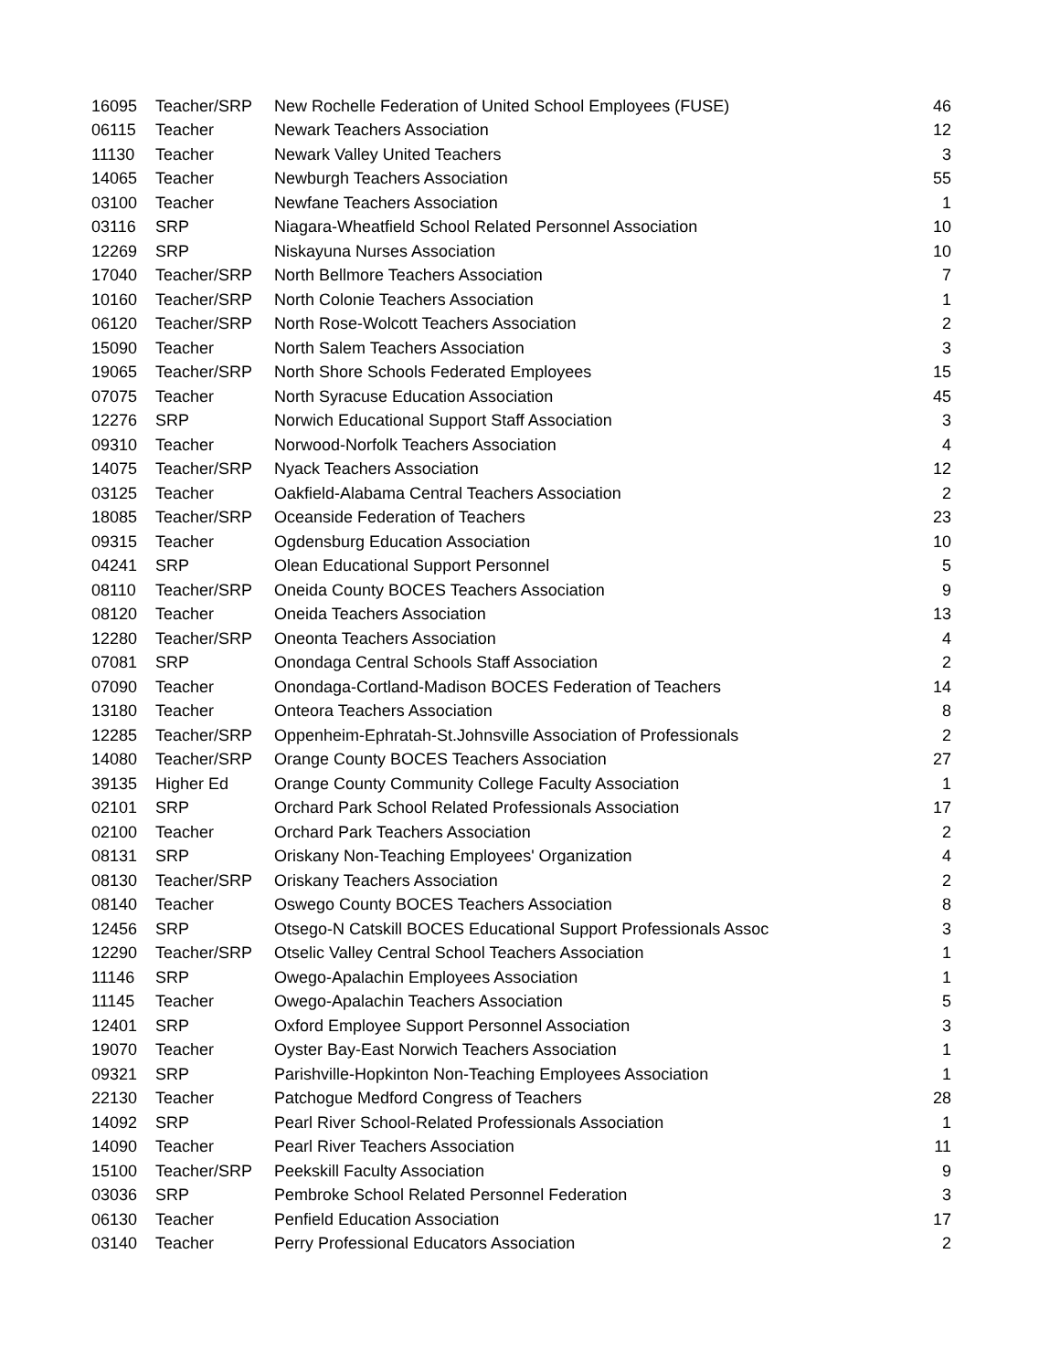| 16095 | Teacher/SRP | New Rochelle Federation of United School Employees (FUSE) | 46 |
| 06115 | Teacher | Newark Teachers Association | 12 |
| 11130 | Teacher | Newark Valley United Teachers | 3 |
| 14065 | Teacher | Newburgh Teachers Association | 55 |
| 03100 | Teacher | Newfane Teachers Association | 1 |
| 03116 | SRP | Niagara-Wheatfield School Related Personnel Association | 10 |
| 12269 | SRP | Niskayuna Nurses Association | 10 |
| 17040 | Teacher/SRP | North Bellmore Teachers Association | 7 |
| 10160 | Teacher/SRP | North Colonie Teachers Association | 1 |
| 06120 | Teacher/SRP | North Rose-Wolcott Teachers Association | 2 |
| 15090 | Teacher | North Salem Teachers Association | 3 |
| 19065 | Teacher/SRP | North Shore Schools Federated Employees | 15 |
| 07075 | Teacher | North Syracuse Education Association | 45 |
| 12276 | SRP | Norwich Educational Support Staff Association | 3 |
| 09310 | Teacher | Norwood-Norfolk Teachers Association | 4 |
| 14075 | Teacher/SRP | Nyack Teachers Association | 12 |
| 03125 | Teacher | Oakfield-Alabama Central Teachers Association | 2 |
| 18085 | Teacher/SRP | Oceanside Federation of Teachers | 23 |
| 09315 | Teacher | Ogdensburg Education Association | 10 |
| 04241 | SRP | Olean Educational Support Personnel | 5 |
| 08110 | Teacher/SRP | Oneida County BOCES Teachers Association | 9 |
| 08120 | Teacher | Oneida Teachers Association | 13 |
| 12280 | Teacher/SRP | Oneonta Teachers Association | 4 |
| 07081 | SRP | Onondaga Central Schools Staff Association | 2 |
| 07090 | Teacher | Onondaga-Cortland-Madison BOCES Federation of Teachers | 14 |
| 13180 | Teacher | Onteora Teachers Association | 8 |
| 12285 | Teacher/SRP | Oppenheim-Ephratah-St.Johnsville Association of Professionals | 2 |
| 14080 | Teacher/SRP | Orange County BOCES Teachers Association | 27 |
| 39135 | Higher Ed | Orange County Community College Faculty Association | 1 |
| 02101 | SRP | Orchard Park School Related Professionals Association | 17 |
| 02100 | Teacher | Orchard Park Teachers Association | 2 |
| 08131 | SRP | Oriskany Non-Teaching Employees' Organization | 4 |
| 08130 | Teacher/SRP | Oriskany Teachers Association | 2 |
| 08140 | Teacher | Oswego County BOCES Teachers Association | 8 |
| 12456 | SRP | Otsego-N Catskill BOCES Educational Support Professionals Assoc | 3 |
| 12290 | Teacher/SRP | Otselic Valley Central School Teachers Association | 1 |
| 11146 | SRP | Owego-Apalachin Employees Association | 1 |
| 11145 | Teacher | Owego-Apalachin Teachers Association | 5 |
| 12401 | SRP | Oxford Employee Support Personnel Association | 3 |
| 19070 | Teacher | Oyster Bay-East Norwich Teachers Association | 1 |
| 09321 | SRP | Parishville-Hopkinton Non-Teaching Employees Association | 1 |
| 22130 | Teacher | Patchogue Medford Congress of Teachers | 28 |
| 14092 | SRP | Pearl River School-Related Professionals Association | 1 |
| 14090 | Teacher | Pearl River Teachers Association | 11 |
| 15100 | Teacher/SRP | Peekskill Faculty Association | 9 |
| 03036 | SRP | Pembroke School Related Personnel Federation | 3 |
| 06130 | Teacher | Penfield Education Association | 17 |
| 03140 | Teacher | Perry Professional Educators Association | 2 |